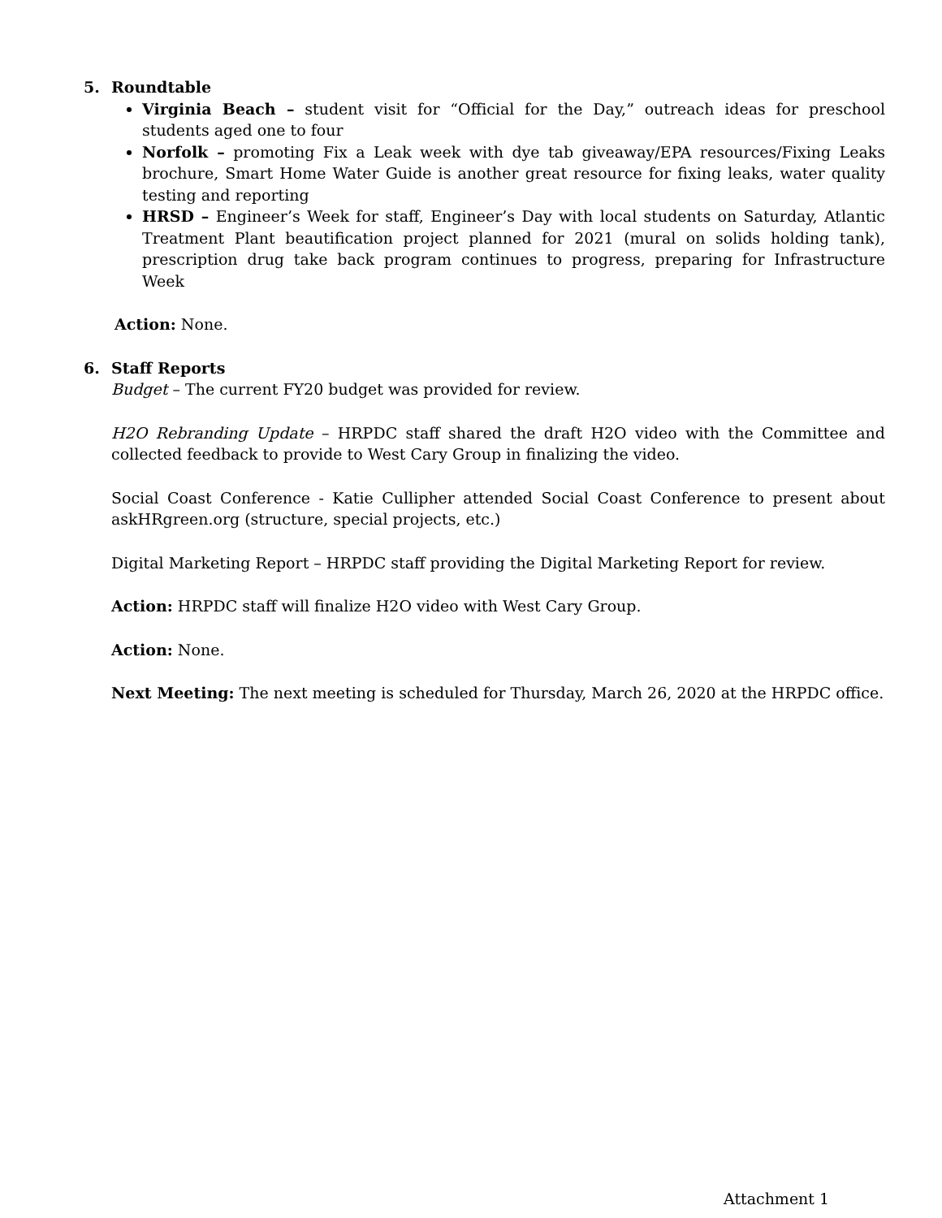5. Roundtable
Virginia Beach – student visit for “Official for the Day,” outreach ideas for preschool students aged one to four
Norfolk – promoting Fix a Leak week with dye tab giveaway/EPA resources/Fixing Leaks brochure, Smart Home Water Guide is another great resource for fixing leaks, water quality testing and reporting
HRSD – Engineer’s Week for staff, Engineer’s Day with local students on Saturday, Atlantic Treatment Plant beautification project planned for 2021 (mural on solids holding tank), prescription drug take back program continues to progress, preparing for Infrastructure Week
Action: None.
6. Staff Reports
Budget – The current FY20 budget was provided for review.
H2O Rebranding Update – HRPDC staff shared the draft H2O video with the Committee and collected feedback to provide to West Cary Group in finalizing the video.
Social Coast Conference - Katie Cullipher attended Social Coast Conference to present about askHRgreen.org (structure, special projects, etc.)
Digital Marketing Report – HRPDC staff providing the Digital Marketing Report for review.
Action: HRPDC staff will finalize H2O video with West Cary Group.
Action: None.
Next Meeting: The next meeting is scheduled for Thursday, March 26, 2020 at the HRPDC office.
Attachment 1